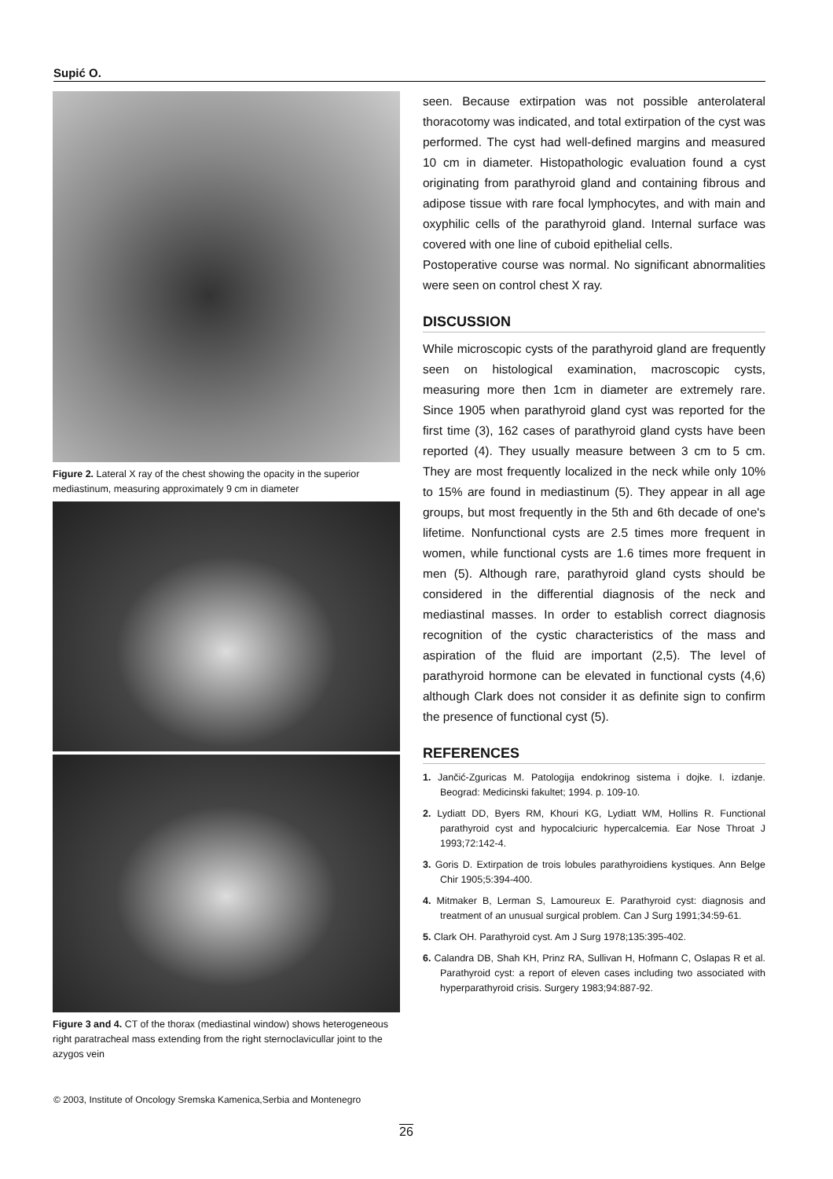Supić O.
Figure 2. Lateral X ray of the chest showing the opacity in the superior mediastinum, measuring approximately 9 cm in diameter
Figure 3 and 4. CT of the thorax (mediastinal window) shows heterogeneous right paratracheal mass extending from the right sternoclavicullar joint to the azygos vein
seen. Because extirpation was not possible anterolateral thoracotomy was indicated, and total extirpation of the cyst was performed. The cyst had well-defined margins and measured 10 cm in diameter. Histopathologic evaluation found a cyst originating from parathyroid gland and containing fibrous and adipose tissue with rare focal lymphocytes, and with main and oxyphilic cells of the parathyroid gland. Internal surface was covered with one line of cuboid epithelial cells.
Postoperative course was normal. No significant abnormalities were seen on control chest X ray.
DISCUSSION
While microscopic cysts of the parathyroid gland are frequently seen on histological examination, macroscopic cysts, measuring more then 1cm in diameter are extremely rare. Since 1905 when parathyroid gland cyst was reported for the first time (3), 162 cases of parathyroid gland cysts have been reported (4). They usually measure between 3 cm to 5 cm. They are most frequently localized in the neck while only 10% to 15% are found in mediastinum (5). They appear in all age groups, but most frequently in the 5th and 6th decade of one's lifetime. Nonfunctional cysts are 2.5 times more frequent in women, while functional cysts are 1.6 times more frequent in men (5). Although rare, parathyroid gland cysts should be considered in the differential diagnosis of the neck and mediastinal masses. In order to establish correct diagnosis recognition of the cystic characteristics of the mass and aspiration of the fluid are important (2,5). The level of parathyroid hormone can be elevated in functional cysts (4,6) although Clark does not consider it as definite sign to confirm the presence of functional cyst (5).
REFERENCES
1. Jančić-Zguricas M. Patologija endokrinog sistema i dojke. I. izdanje. Beograd: Medicinski fakultet; 1994. p. 109-10.
2. Lydiatt DD, Byers RM, Khouri KG, Lydiatt WM, Hollins R. Functional parathyroid cyst and hypocalciuric hypercalcemia. Ear Nose Throat J 1993;72:142-4.
3. Goris D. Extirpation de trois lobules parathyroidiens kystiques. Ann Belge Chir 1905;5:394-400.
4. Mitmaker B, Lerman S, Lamoureux E. Parathyroid cyst: diagnosis and treatment of an unusual surgical problem. Can J Surg 1991;34:59-61.
5. Clark OH. Parathyroid cyst. Am J Surg 1978;135:395-402.
6. Calandra DB, Shah KH, Prinz RA, Sullivan H, Hofmann C, Oslapas R et al. Parathyroid cyst: a report of eleven cases including two associated with hyperparathyroid crisis. Surgery 1983;94:887-92.
© 2003, Institute of Oncology Sremska Kamenica,Serbia and Montenegro
26